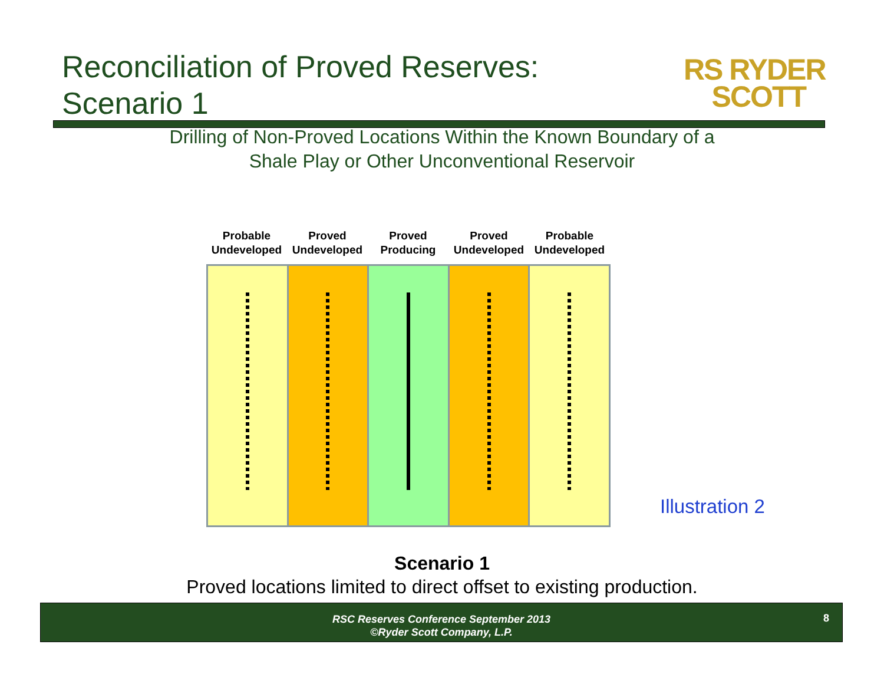Reconciliation of Proved Reserves:
Scenario 1
RS RYDER
SCOTT
Drilling of Non-Proved Locations Within the Known Boundary of a
Shale Play or Other Unconventional Reservoir
Probable Undeveloped
Proved Undeveloped
Proved Producing
Proved Undeveloped
Probable Undeveloped
Illustration 2
Scenario 1
Proved locations limited to direct offset to existing production.
RSC Reserves Conference September 2013
©Ryder Scott Company, L.P.
8